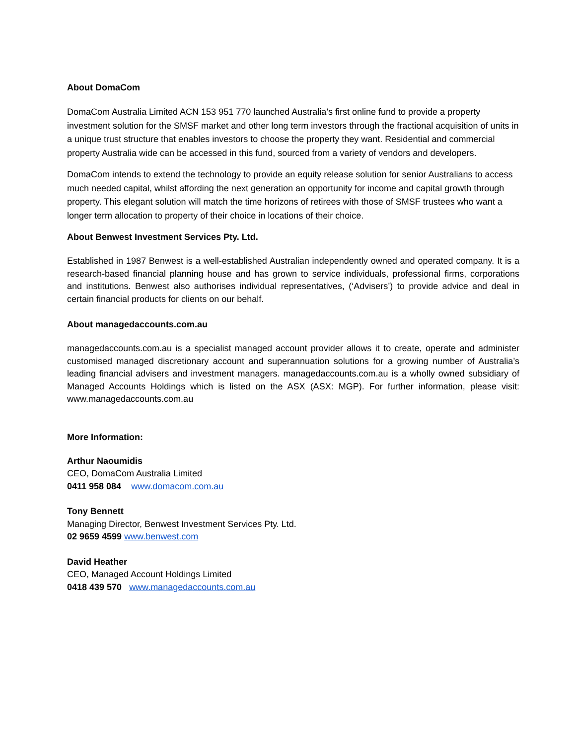About DomaCom
DomaCom Australia Limited ACN 153 951 770 launched Australia’s first online fund to provide a property investment solution for the SMSF market and other long term investors through the fractional acquisition of units in a unique trust structure that enables investors to choose the property they want. Residential and commercial property Australia wide can be accessed in this fund, sourced from a variety of vendors and developers.
DomaCom intends to extend the technology to provide an equity release solution for senior Australians to access much needed capital, whilst affording the next generation an opportunity for income and capital growth through property. This elegant solution will match the time horizons of retirees with those of SMSF trustees who want a longer term allocation to property of their choice in locations of their choice.
About Benwest Investment Services Pty. Ltd.
Established in 1987 Benwest is a well-established Australian independently owned and operated company. It is a research-based financial planning house and has grown to service individuals, professional firms, corporations and institutions. Benwest also authorises individual representatives, (‘Advisers’) to provide advice and deal in certain financial products for clients on our behalf.
About managedaccounts.com.au
managedaccounts.com.au is a specialist managed account provider allows it to create, operate and administer customised managed discretionary account and superannuation solutions for a growing number of Australia’s leading financial advisers and investment managers. managedaccounts.com.au is a wholly owned subsidiary of Managed Accounts Holdings which is listed on the ASX (ASX: MGP). For further information, please visit: www.managedaccounts.com.au
More Information:
Arthur Naoumidis
CEO, DomaCom Australia Limited
0411 958 084 www.domacom.com.au
Tony Bennett
Managing Director, Benwest Investment Services Pty. Ltd.
02 9659 4599 www.benwest.com
David Heather
CEO, Managed Account Holdings Limited
0418 439 570 www.managedaccounts.com.au